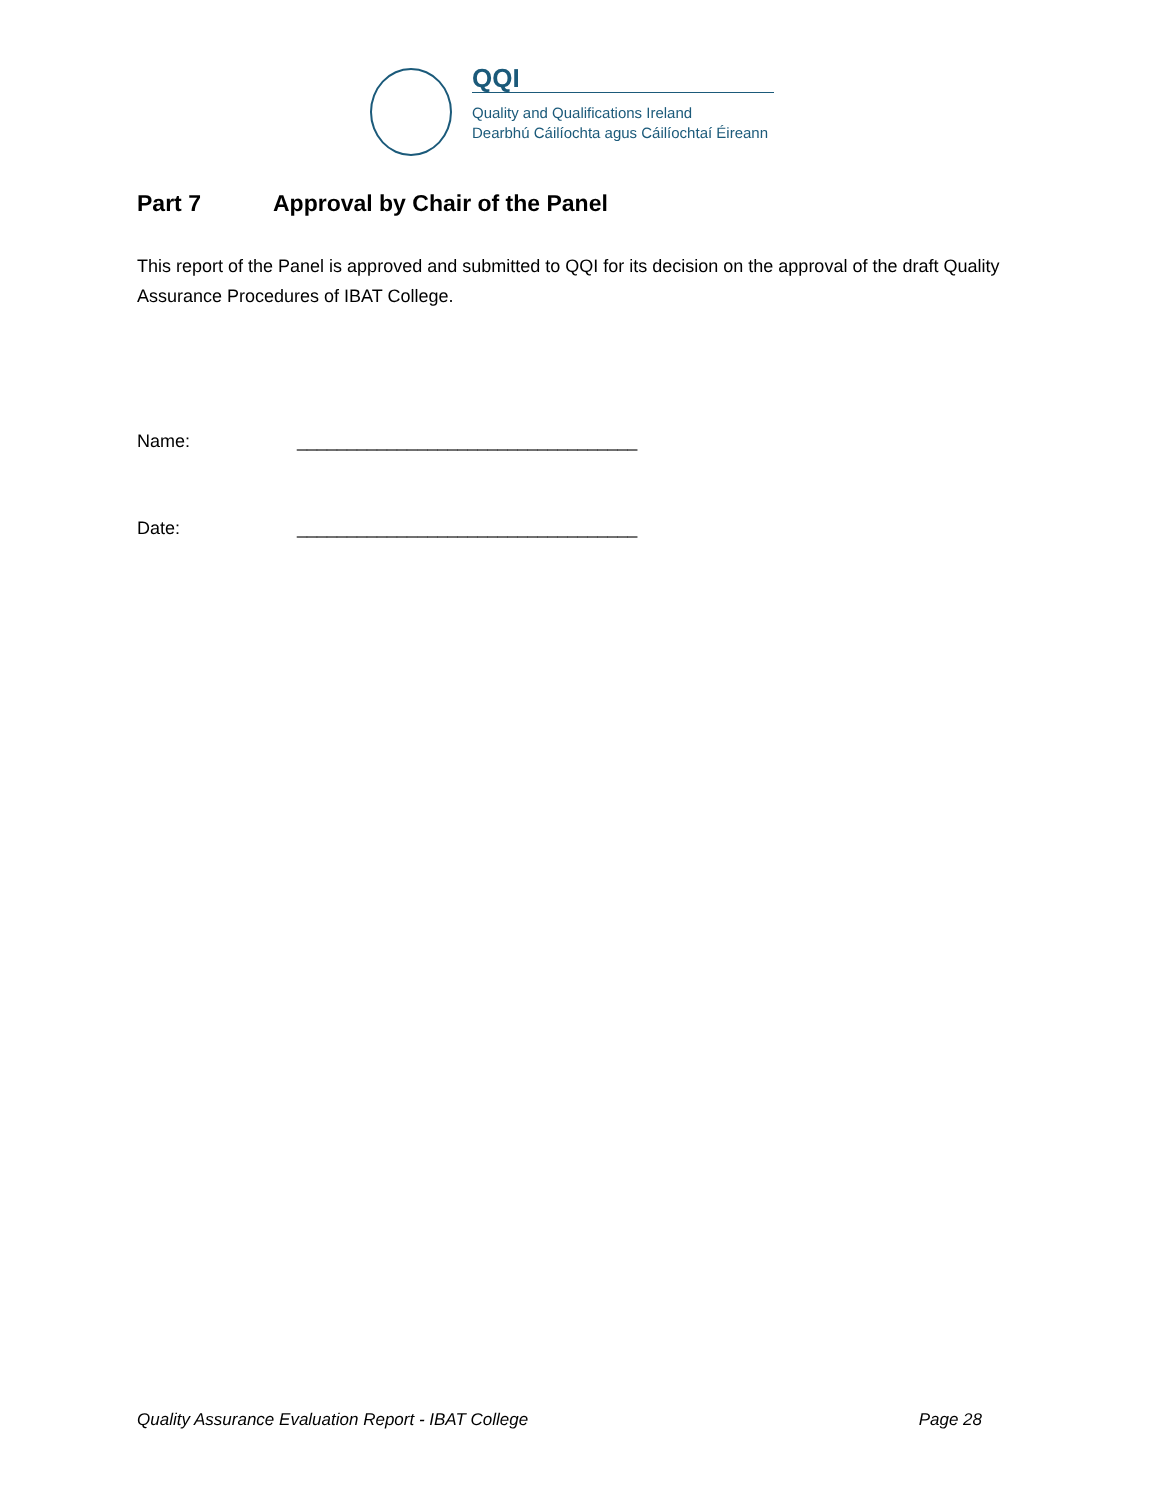QQI
Quality and Qualifications Ireland
Dearbhú Cáilíochta agus Cáilíochtaí Éireann
Part 7 Approval by Chair of the Panel
This report of the Panel is approved and submitted to QQI for its decision on the approval of the draft Quality Assurance Procedures of IBAT College.
Name: __________________________________
Date: __________________________________
Quality Assurance Evaluation Report - IBAT College Page 28